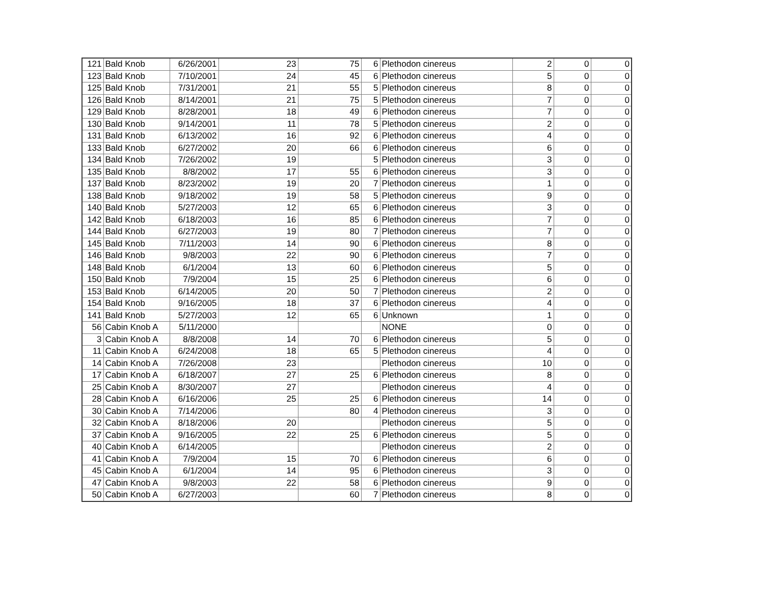| 121 | Bald Knob | 6/26/2001 | 23 | 75 | 6 | Plethodon cinereus | 2 | 0 | 0 |
| 123 | Bald Knob | 7/10/2001 | 24 | 45 | 6 | Plethodon cinereus | 5 | 0 | 0 |
| 125 | Bald Knob | 7/31/2001 | 21 | 55 | 5 | Plethodon cinereus | 8 | 0 | 0 |
| 126 | Bald Knob | 8/14/2001 | 21 | 75 | 5 | Plethodon cinereus | 7 | 0 | 0 |
| 129 | Bald Knob | 8/28/2001 | 18 | 49 | 6 | Plethodon cinereus | 7 | 0 | 0 |
| 130 | Bald Knob | 9/14/2001 | 11 | 78 | 5 | Plethodon cinereus | 2 | 0 | 0 |
| 131 | Bald Knob | 6/13/2002 | 16 | 92 | 6 | Plethodon cinereus | 4 | 0 | 0 |
| 133 | Bald Knob | 6/27/2002 | 20 | 66 | 6 | Plethodon cinereus | 6 | 0 | 0 |
| 134 | Bald Knob | 7/26/2002 | 19 | | 5 | Plethodon cinereus | 3 | 0 | 0 |
| 135 | Bald Knob | 8/8/2002 | 17 | 55 | 6 | Plethodon cinereus | 3 | 0 | 0 |
| 137 | Bald Knob | 8/23/2002 | 19 | 20 | 7 | Plethodon cinereus | 1 | 0 | 0 |
| 138 | Bald Knob | 9/18/2002 | 19 | 58 | 5 | Plethodon cinereus | 9 | 0 | 0 |
| 140 | Bald Knob | 5/27/2003 | 12 | 65 | 6 | Plethodon cinereus | 3 | 0 | 0 |
| 142 | Bald Knob | 6/18/2003 | 16 | 85 | 6 | Plethodon cinereus | 7 | 0 | 0 |
| 144 | Bald Knob | 6/27/2003 | 19 | 80 | 7 | Plethodon cinereus | 7 | 0 | 0 |
| 145 | Bald Knob | 7/11/2003 | 14 | 90 | 6 | Plethodon cinereus | 8 | 0 | 0 |
| 146 | Bald Knob | 9/8/2003 | 22 | 90 | 6 | Plethodon cinereus | 7 | 0 | 0 |
| 148 | Bald Knob | 6/1/2004 | 13 | 60 | 6 | Plethodon cinereus | 5 | 0 | 0 |
| 150 | Bald Knob | 7/9/2004 | 15 | 25 | 6 | Plethodon cinereus | 6 | 0 | 0 |
| 153 | Bald Knob | 6/14/2005 | 20 | 50 | 7 | Plethodon cinereus | 2 | 0 | 0 |
| 154 | Bald Knob | 9/16/2005 | 18 | 37 | 6 | Plethodon cinereus | 4 | 0 | 0 |
| 141 | Bald Knob | 5/27/2003 | 12 | 65 | 6 | Unknown | 1 | 0 | 0 |
| 56 | Cabin Knob A | 5/11/2000 | | | | NONE | 0 | 0 | 0 |
| 3 | Cabin Knob A | 8/8/2008 | 14 | 70 | 6 | Plethodon cinereus | 5 | 0 | 0 |
| 11 | Cabin Knob A | 6/24/2008 | 18 | 65 | 5 | Plethodon cinereus | 4 | 0 | 0 |
| 14 | Cabin Knob A | 7/26/2008 | 23 | | | Plethodon cinereus | 10 | 0 | 0 |
| 17 | Cabin Knob A | 6/18/2007 | 27 | 25 | 6 | Plethodon cinereus | 8 | 0 | 0 |
| 25 | Cabin Knob A | 8/30/2007 | 27 | | | Plethodon cinereus | 4 | 0 | 0 |
| 28 | Cabin Knob A | 6/16/2006 | 25 | 25 | 6 | Plethodon cinereus | 14 | 0 | 0 |
| 30 | Cabin Knob A | 7/14/2006 | | 80 | 4 | Plethodon cinereus | 3 | 0 | 0 |
| 32 | Cabin Knob A | 8/18/2006 | 20 | | | Plethodon cinereus | 5 | 0 | 0 |
| 37 | Cabin Knob A | 9/16/2005 | 22 | 25 | 6 | Plethodon cinereus | 5 | 0 | 0 |
| 40 | Cabin Knob A | 6/14/2005 | | | | Plethodon cinereus | 2 | 0 | 0 |
| 41 | Cabin Knob A | 7/9/2004 | 15 | 70 | 6 | Plethodon cinereus | 6 | 0 | 0 |
| 45 | Cabin Knob A | 6/1/2004 | 14 | 95 | 6 | Plethodon cinereus | 3 | 0 | 0 |
| 47 | Cabin Knob A | 9/8/2003 | 22 | 58 | 6 | Plethodon cinereus | 9 | 0 | 0 |
| 50 | Cabin Knob A | 6/27/2003 | | 60 | 7 | Plethodon cinereus | 8 | 0 | 0 |